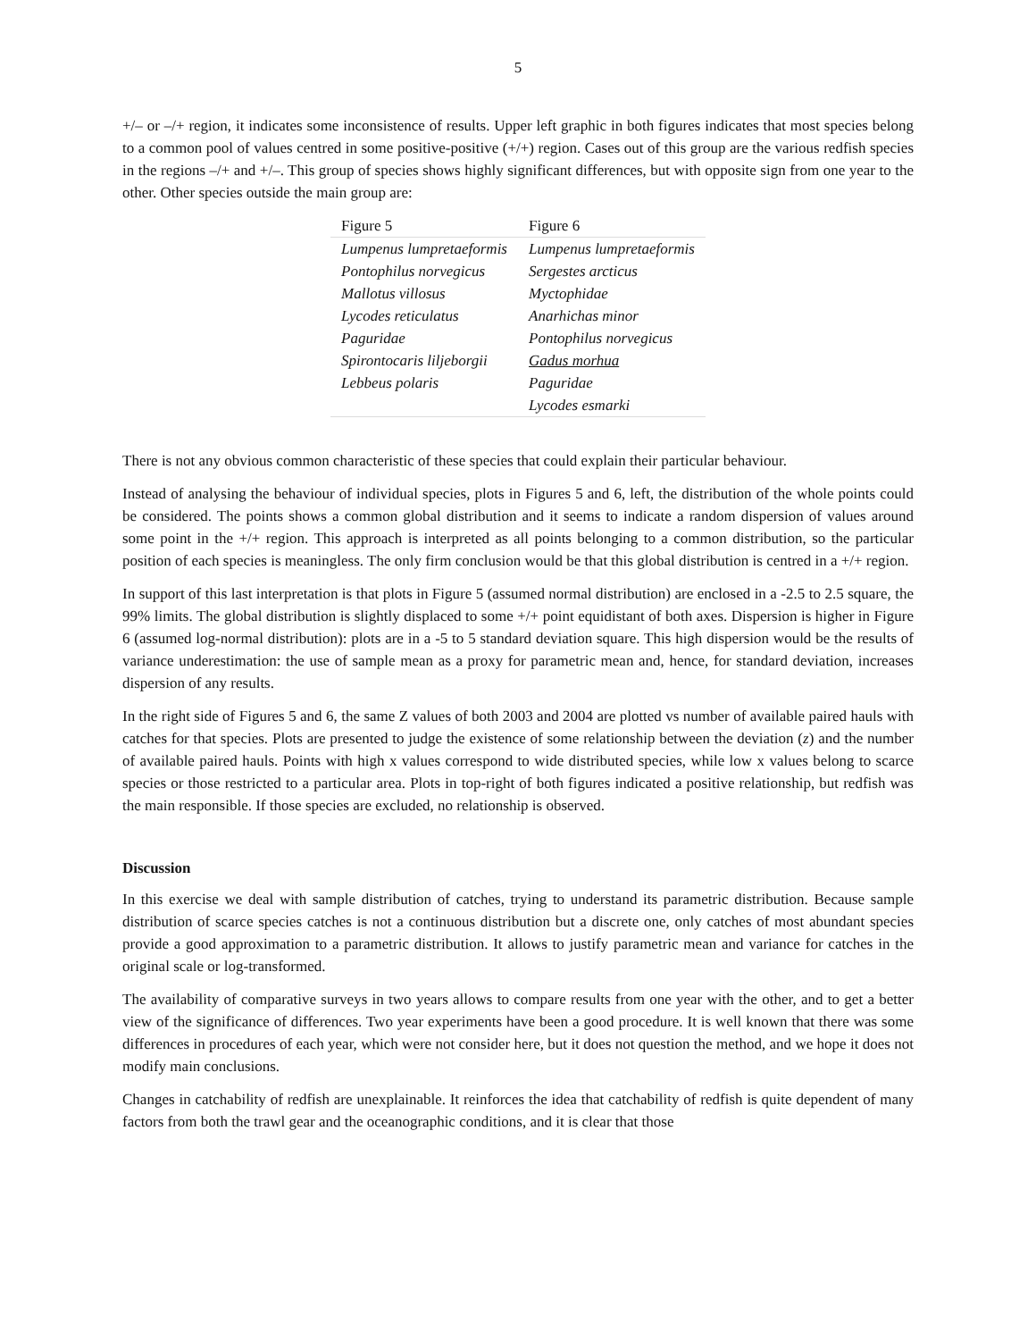5
+/– or –/+ region, it indicates some inconsistence of results. Upper left graphic in both figures indicates that most species belong to a common pool of values centred in some positive-positive (+/+) region. Cases out of this group are the various redfish species in the regions –/+ and +/–. This group of species shows highly significant differences, but with opposite sign from one year to the other. Other species outside the main group are:
| Figure 5 | Figure 6 |
| --- | --- |
| Lumpenus lumpretaeformis | Lumpenus lumpretaeformis |
| Pontophilus norvegicus | Sergestes arcticus |
| Mallotus villosus | Myctophidae |
| Lycodes reticulatus | Anarhichas minor |
| Paguridae | Pontophilus norvegicus |
| Spirontocaris liljeborgii | Gadus morhua |
| Lebbeus polaris | Paguridae |
| | Lycodes esmarki |
There is not any obvious common characteristic of these species that could explain their particular behaviour.
Instead of analysing the behaviour of individual species, plots in Figures 5 and 6, left, the distribution of the whole points could be considered. The points shows a common global distribution and it seems to indicate a random dispersion of values around some point in the +/+ region. This approach is interpreted as all points belonging to a common distribution, so the particular position of each species is meaningless. The only firm conclusion would be that this global distribution is centred in a +/+ region.
In support of this last interpretation is that plots in Figure 5 (assumed normal distribution) are enclosed in a -2.5 to 2.5 square, the 99% limits. The global distribution is slightly displaced to some +/+ point equidistant of both axes. Dispersion is higher in Figure 6 (assumed log-normal distribution): plots are in a -5 to 5 standard deviation square. This high dispersion would be the results of variance underestimation: the use of sample mean as a proxy for parametric mean and, hence, for standard deviation, increases dispersion of any results.
In the right side of Figures 5 and 6, the same Z values of both 2003 and 2004 are plotted vs number of available paired hauls with catches for that species. Plots are presented to judge the existence of some relationship between the deviation (z) and the number of available paired hauls. Points with high x values correspond to wide distributed species, while low x values belong to scarce species or those restricted to a particular area. Plots in top-right of both figures indicated a positive relationship, but redfish was the main responsible. If those species are excluded, no relationship is observed.
Discussion
In this exercise we deal with sample distribution of catches, trying to understand its parametric distribution. Because sample distribution of scarce species catches is not a continuous distribution but a discrete one, only catches of most abundant species provide a good approximation to a parametric distribution. It allows to justify parametric mean and variance for catches in the original scale or log-transformed.
The availability of comparative surveys in two years allows to compare results from one year with the other, and to get a better view of the significance of differences. Two year experiments have been a good procedure. It is well known that there was some differences in procedures of each year, which were not consider here, but it does not question the method, and we hope it does not modify main conclusions.
Changes in catchability of redfish are unexplainable. It reinforces the idea that catchability of redfish is quite dependent of many factors from both the trawl gear and the oceanographic conditions, and it is clear that those